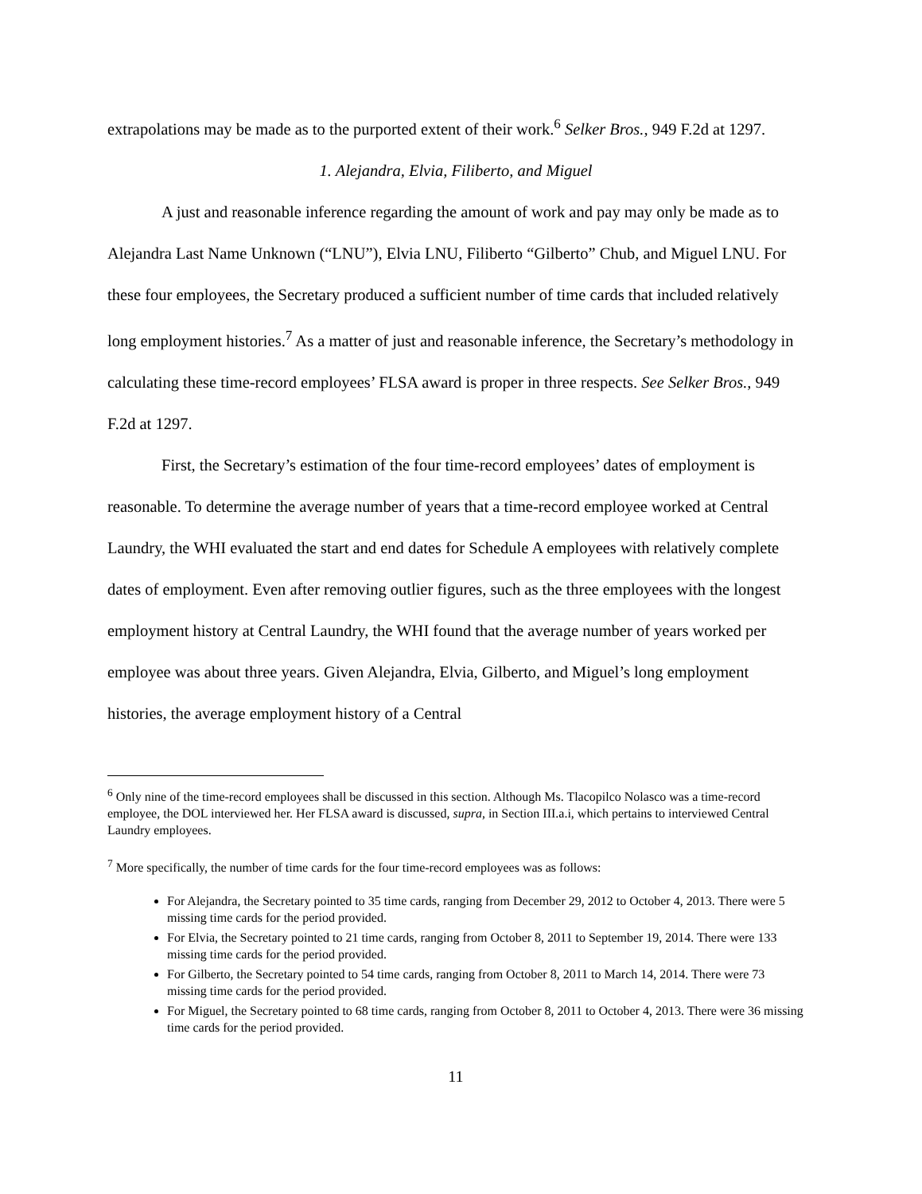extrapolations may be made as to the purported extent of their work.<sup>6</sup> Selker Bros., 949 F.2d at 1297.
1. Alejandra, Elvia, Filiberto, and Miguel
A just and reasonable inference regarding the amount of work and pay may only be made as to Alejandra Last Name Unknown (“LNU”), Elvia LNU, Filiberto “Gilberto” Chub, and Miguel LNU. For these four employees, the Secretary produced a sufficient number of time cards that included relatively long employment histories.<sup>7</sup> As a matter of just and reasonable inference, the Secretary’s methodology in calculating these time-record employees’ FLSA award is proper in three respects. See Selker Bros., 949 F.2d at 1297.
First, the Secretary’s estimation of the four time-record employees’ dates of employment is reasonable. To determine the average number of years that a time-record employee worked at Central Laundry, the WHI evaluated the start and end dates for Schedule A employees with relatively complete dates of employment. Even after removing outlier figures, such as the three employees with the longest employment history at Central Laundry, the WHI found that the average number of years worked per employee was about three years. Given Alejandra, Elvia, Gilberto, and Miguel’s long employment histories, the average employment history of a Central
<sup>6</sup> Only nine of the time-record employees shall be discussed in this section. Although Ms. Tlacopilco Nolasco was a time-record employee, the DOL interviewed her. Her FLSA award is discussed, supra, in Section III.a.i, which pertains to interviewed Central Laundry employees.
<sup>7</sup> More specifically, the number of time cards for the four time-record employees was as follows:
For Alejandra, the Secretary pointed to 35 time cards, ranging from December 29, 2012 to October 4, 2013. There were 5 missing time cards for the period provided.
For Elvia, the Secretary pointed to 21 time cards, ranging from October 8, 2011 to September 19, 2014. There were 133 missing time cards for the period provided.
For Gilberto, the Secretary pointed to 54 time cards, ranging from October 8, 2011 to March 14, 2014. There were 73 missing time cards for the period provided.
For Miguel, the Secretary pointed to 68 time cards, ranging from October 8, 2011 to October 4, 2013. There were 36 missing time cards for the period provided.
11